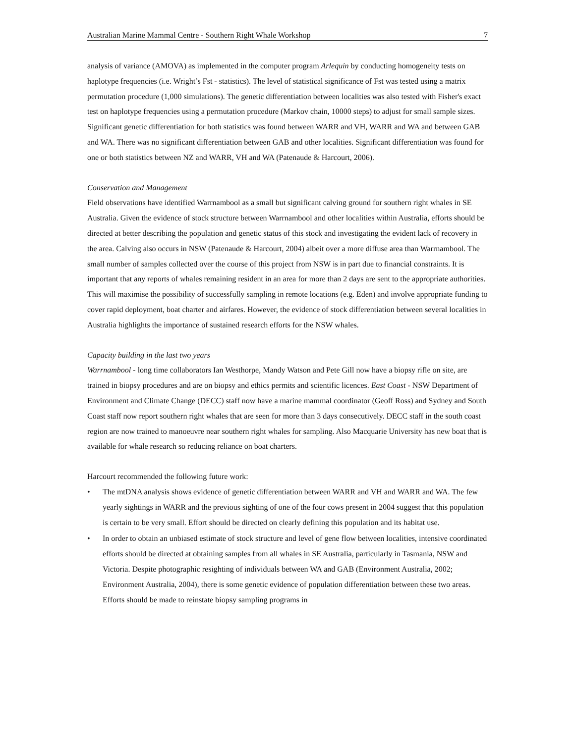Australian Marine Mammal Centre - Southern Right Whale Workshop 7
analysis of variance (AMOVA) as implemented in the computer program Arlequin by conducting homogeneity tests on haplotype frequencies (i.e. Wright’s Fst - statistics). The level of statistical significance of Fst was tested using a matrix permutation procedure (1,000 simulations). The genetic differentiation between localities was also tested with Fisher's exact test on haplotype frequencies using a permutation procedure (Markov chain, 10000 steps) to adjust for small sample sizes. Significant genetic differentiation for both statistics was found between WARR and VH, WARR and WA and between GAB and WA. There was no significant differentiation between GAB and other localities. Significant differentiation was found for one or both statistics between NZ and WARR, VH and WA (Patenaude & Harcourt, 2006).
Conservation and Management
Field observations have identified Warrnambool as a small but significant calving ground for southern right whales in SE Australia. Given the evidence of stock structure between Warrnambool and other localities within Australia, efforts should be directed at better describing the population and genetic status of this stock and investigating the evident lack of recovery in the area. Calving also occurs in NSW (Patenaude & Harcourt, 2004) albeit over a more diffuse area than Warrnambool. The small number of samples collected over the course of this project from NSW is in part due to financial constraints. It is important that any reports of whales remaining resident in an area for more than 2 days are sent to the appropriate authorities. This will maximise the possibility of successfully sampling in remote locations (e.g. Eden) and involve appropriate funding to cover rapid deployment, boat charter and airfares. However, the evidence of stock differentiation between several localities in Australia highlights the importance of sustained research efforts for the NSW whales.
Capacity building in the last two years
Warrnambool - long time collaborators Ian Westhorpe, Mandy Watson and Pete Gill now have a biopsy rifle on site, are trained in biopsy procedures and are on biopsy and ethics permits and scientific licences. East Coast - NSW Department of Environment and Climate Change (DECC) staff now have a marine mammal coordinator (Geoff Ross) and Sydney and South Coast staff now report southern right whales that are seen for more than 3 days consecutively. DECC staff in the south coast region are now trained to manoeuvre near southern right whales for sampling. Also Macquarie University has new boat that is available for whale research so reducing reliance on boat charters.
Harcourt recommended the following future work:
• The mtDNA analysis shows evidence of genetic differentiation between WARR and VH and WARR and WA. The few yearly sightings in WARR and the previous sighting of one of the four cows present in 2004 suggest that this population is certain to be very small. Effort should be directed on clearly defining this population and its habitat use.
• In order to obtain an unbiased estimate of stock structure and level of gene flow between localities, intensive coordinated efforts should be directed at obtaining samples from all whales in SE Australia, particularly in Tasmania, NSW and Victoria. Despite photographic resighting of individuals between WA and GAB (Environment Australia, 2002; Environment Australia, 2004), there is some genetic evidence of population differentiation between these two areas. Efforts should be made to reinstate biopsy sampling programs in